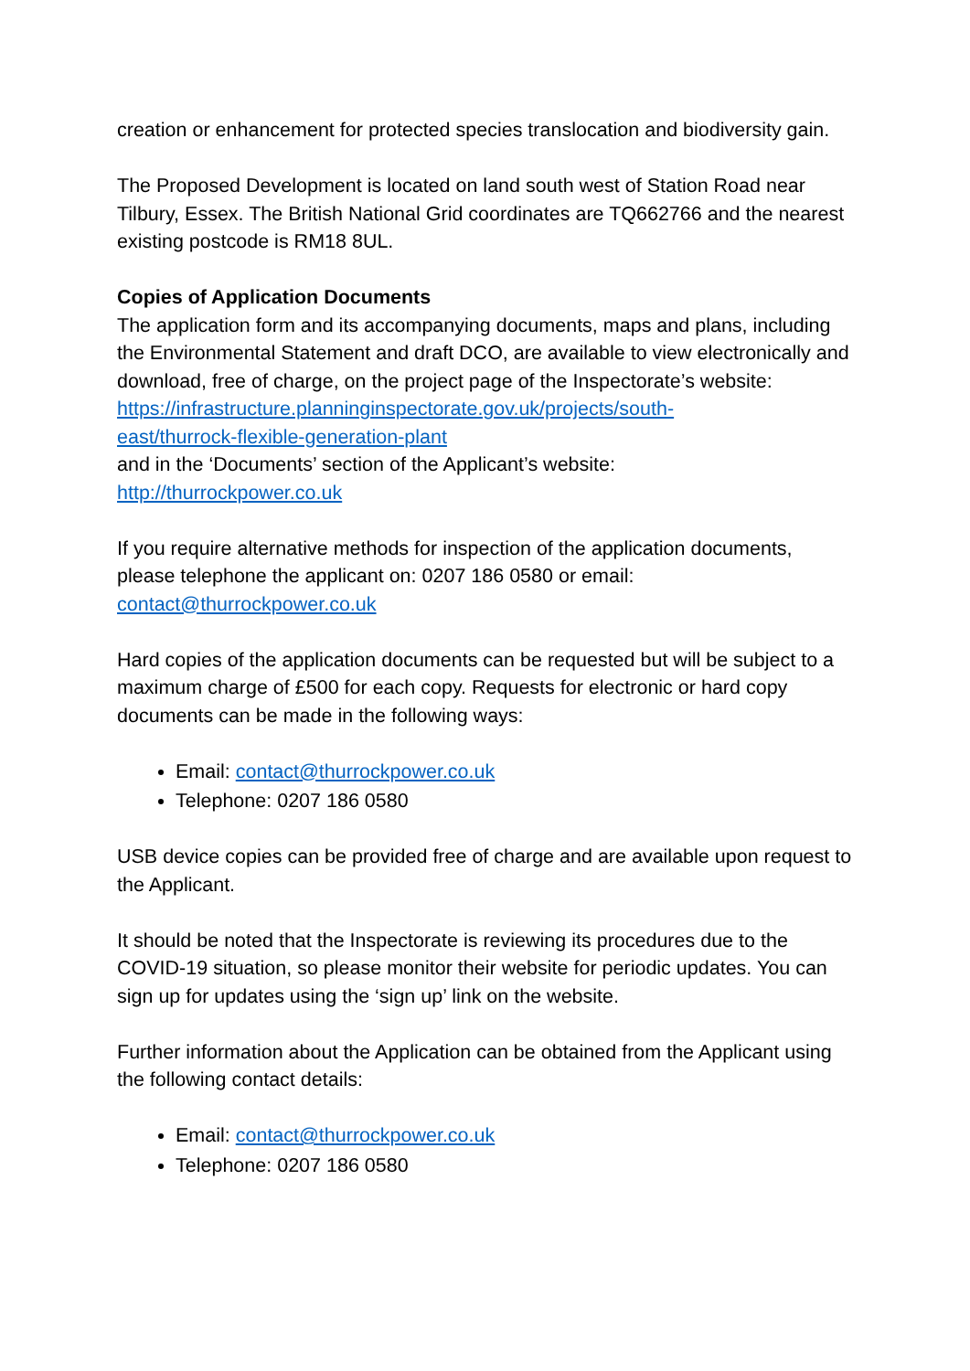creation or enhancement for protected species translocation and biodiversity gain.
The Proposed Development is located on land south west of Station Road near Tilbury, Essex. The British National Grid coordinates are TQ662766 and the nearest existing postcode is RM18 8UL.
Copies of Application Documents
The application form and its accompanying documents, maps and plans, including the Environmental Statement and draft DCO, are available to view electronically and download, free of charge, on the project page of the Inspectorate’s website:
https://infrastructure.planninginspectorate.gov.uk/projects/south-
east/thurrock-flexible-generation-plant
and in the ‘Documents’ section of the Applicant’s website:
http://thurrockpower.co.uk
If you require alternative methods for inspection of the application documents, please telephone the applicant on: 0207 186 0580 or email: contact@thurrockpower.co.uk
Hard copies of the application documents can be requested but will be subject to a maximum charge of £500 for each copy. Requests for electronic or hard copy documents can be made in the following ways:
Email: contact@thurrockpower.co.uk
Telephone: 0207 186 0580
USB device copies can be provided free of charge and are available upon request to the Applicant.
It should be noted that the Inspectorate is reviewing its procedures due to the COVID-19 situation, so please monitor their website for periodic updates. You can sign up for updates using the ‘sign up’ link on the website.
Further information about the Application can be obtained from the Applicant using the following contact details:
Email: contact@thurrockpower.co.uk
Telephone: 0207 186 0580